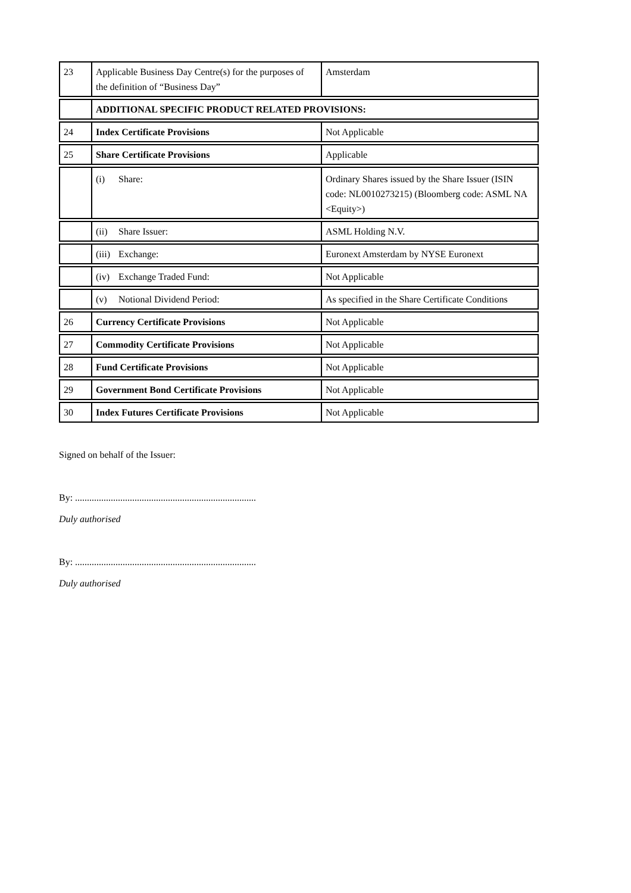| 23 | Applicable Business Day Centre(s) for the purposes of the definition of “Business Day” | Amsterdam |
| | ADDITIONAL SPECIFIC PRODUCT RELATED PROVISIONS: | |
| 24 | Index Certificate Provisions | Not Applicable |
| 25 | Share Certificate Provisions | Applicable |
| | (i) Share: | Ordinary Shares issued by the Share Issuer (ISIN code: NL0010273215) (Bloomberg code: ASML NA <Equity>) |
| | (ii) Share Issuer: | ASML Holding N.V. |
| | (iii) Exchange: | Euronext Amsterdam by NYSE Euronext |
| | (iv) Exchange Traded Fund: | Not Applicable |
| | (v) Notional Dividend Period: | As specified in the Share Certificate Conditions |
| 26 | Currency Certificate Provisions | Not Applicable |
| 27 | Commodity Certificate Provisions | Not Applicable |
| 28 | Fund Certificate Provisions | Not Applicable |
| 29 | Government Bond Certificate Provisions | Not Applicable |
| 30 | Index Futures Certificate Provisions | Not Applicable |
Signed on behalf of the Issuer:
By: ............................................................................
Duly authorised
By: ............................................................................
Duly authorised